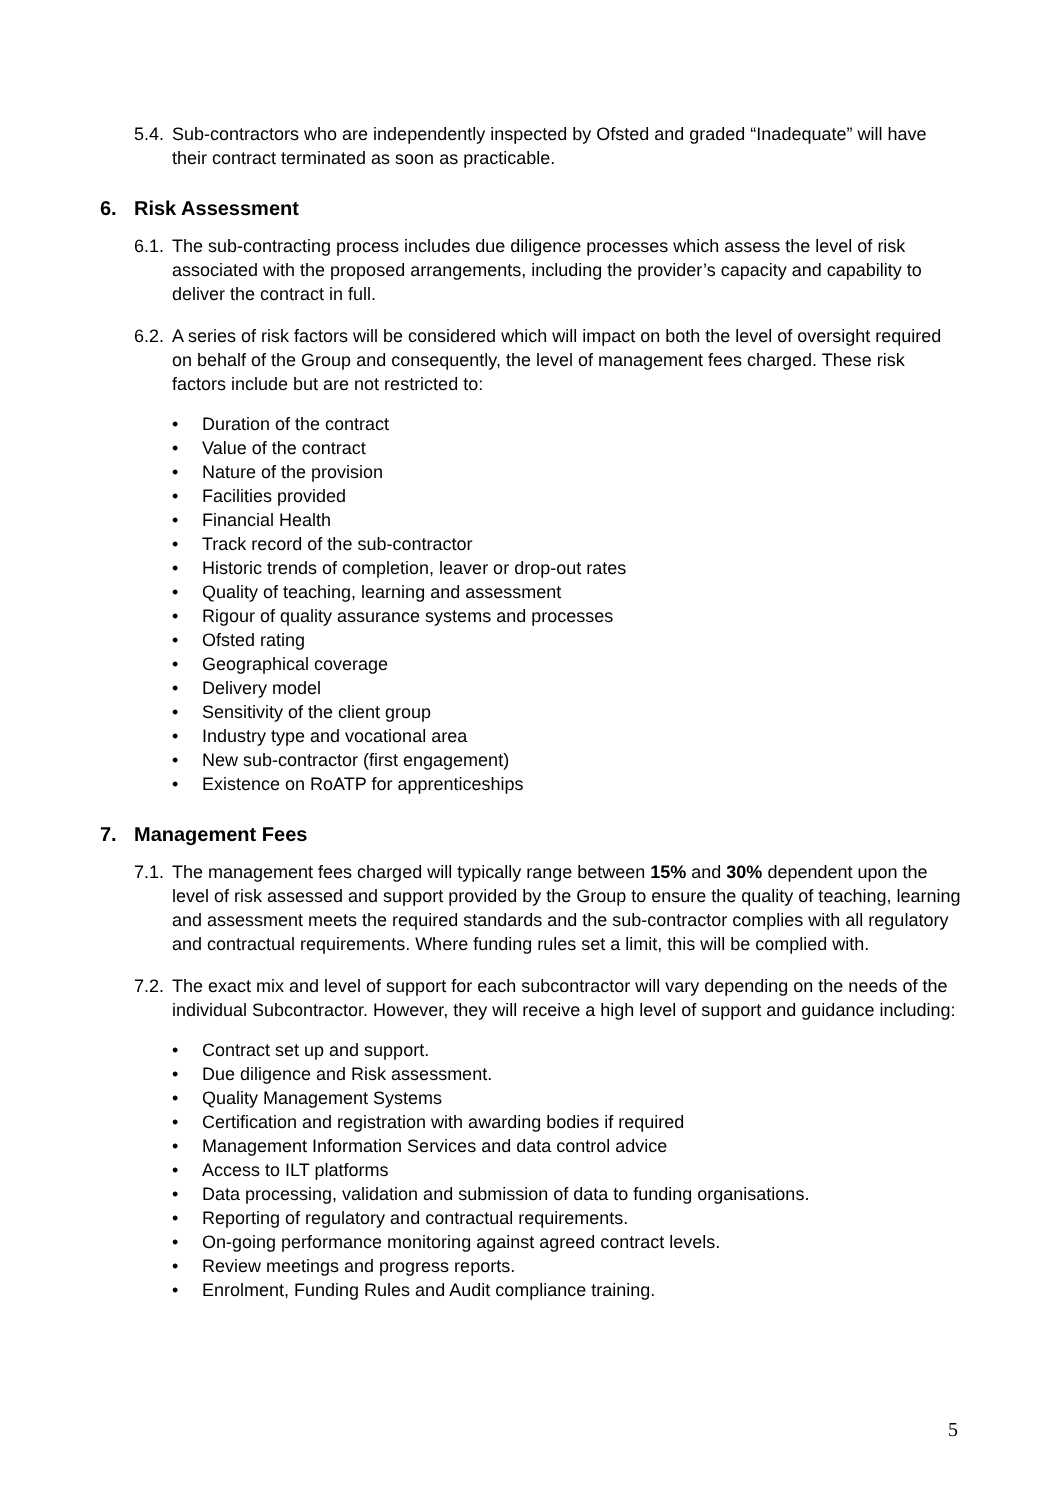5.4.
Sub-contractors who are independently inspected by Ofsted and graded “Inadequate” will have their contract terminated as soon as practicable.
6. Risk Assessment
6.1.
The sub-contracting process includes due diligence processes which assess the level of risk associated with the proposed arrangements, including the provider’s capacity and capability to deliver the contract in full.
6.2.
A series of risk factors will be considered which will impact on both the level of oversight required on behalf of the Group and consequently, the level of management fees charged. These risk factors include but are not restricted to:
• Duration of the contract
• Value of the contract
• Nature of the provision
• Facilities provided
• Financial Health
• Track record of the sub-contractor
• Historic trends of completion, leaver or drop-out rates
• Quality of teaching, learning and assessment
• Rigour of quality assurance systems and processes
• Ofsted rating
• Geographical coverage
• Delivery model
• Sensitivity of the client group
• Industry type and vocational area
• New sub-contractor (first engagement)
• Existence on RoATP for apprenticeships
7. Management Fees
7.1.
The management fees charged will typically range between 15% and 30% dependent upon the level of risk assessed and support provided by the Group to ensure the quality of teaching, learning and assessment meets the required standards and the sub-contractor complies with all regulatory and contractual requirements. Where funding rules set a limit, this will be complied with.
7.2.
The exact mix and level of support for each subcontractor will vary depending on the needs of the individual Subcontractor. However, they will receive a high level of support and guidance including:
• Contract set up and support.
• Due diligence and Risk assessment.
• Quality Management Systems
• Certification and registration with awarding bodies if required
• Management Information Services and data control advice
• Access to ILT platforms
• Data processing, validation and submission of data to funding organisations.
• Reporting of regulatory and contractual requirements.
• On-going performance monitoring against agreed contract levels.
• Review meetings and progress reports.
• Enrolment, Funding Rules and Audit compliance training.
5